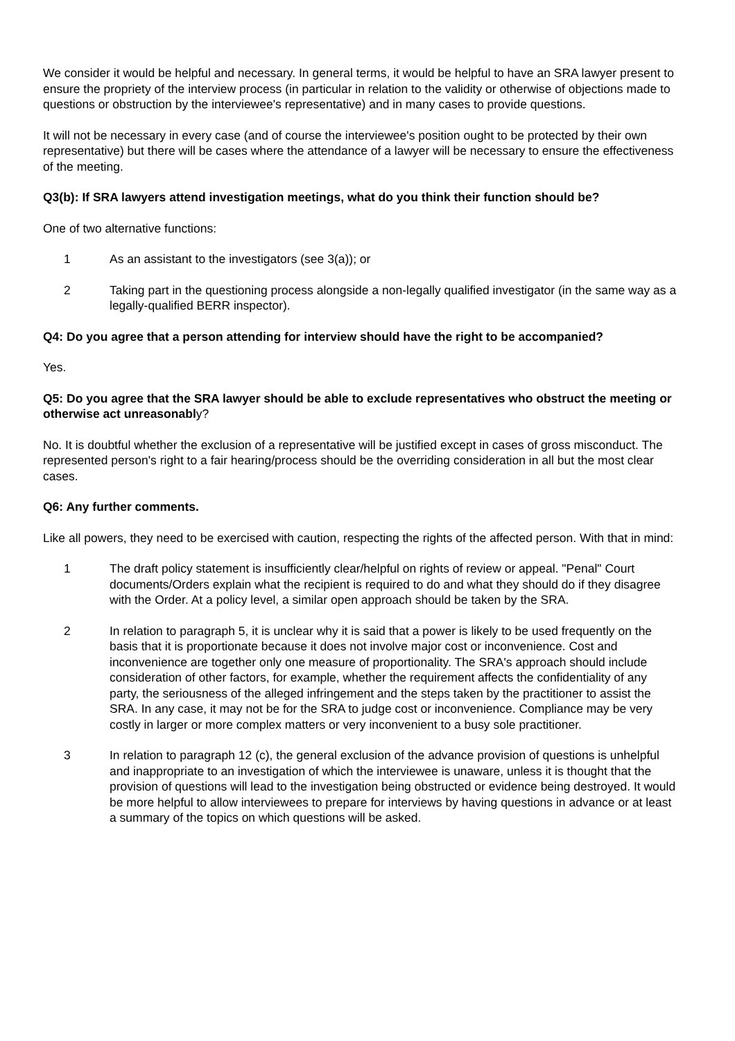We consider it would be helpful and necessary. In general terms, it would be helpful to have an SRA lawyer present to ensure the propriety of the interview process (in particular in relation to the validity or otherwise of objections made to questions or obstruction by the interviewee's representative) and in many cases to provide questions.
It will not be necessary in every case (and of course the interviewee's position ought to be protected by their own representative) but there will be cases where the attendance of a lawyer will be necessary to ensure the effectiveness of the meeting.
Q3(b): If SRA lawyers attend investigation meetings, what do you think their function should be?
One of two alternative functions:
1 As an assistant to the investigators (see 3(a)); or
2 Taking part in the questioning process alongside a non-legally qualified investigator (in the same way as a legally-qualified BERR inspector).
Q4: Do you agree that a person attending for interview should have the right to be accompanied?
Yes.
Q5: Do you agree that the SRA lawyer should be able to exclude representatives who obstruct the meeting or otherwise act unreasonably?
No. It is doubtful whether the exclusion of a representative will be justified except in cases of gross misconduct. The represented person's right to a fair hearing/process should be the overriding consideration in all but the most clear cases.
Q6: Any further comments.
Like all powers, they need to be exercised with caution, respecting the rights of the affected person. With that in mind:
1 The draft policy statement is insufficiently clear/helpful on rights of review or appeal. "Penal" Court documents/Orders explain what the recipient is required to do and what they should do if they disagree with the Order. At a policy level, a similar open approach should be taken by the SRA.
2 In relation to paragraph 5, it is unclear why it is said that a power is likely to be used frequently on the basis that it is proportionate because it does not involve major cost or inconvenience. Cost and inconvenience are together only one measure of proportionality. The SRA's approach should include consideration of other factors, for example, whether the requirement affects the confidentiality of any party, the seriousness of the alleged infringement and the steps taken by the practitioner to assist the SRA. In any case, it may not be for the SRA to judge cost or inconvenience. Compliance may be very costly in larger or more complex matters or very inconvenient to a busy sole practitioner.
3 In relation to paragraph 12 (c), the general exclusion of the advance provision of questions is unhelpful and inappropriate to an investigation of which the interviewee is unaware, unless it is thought that the provision of questions will lead to the investigation being obstructed or evidence being destroyed. It would be more helpful to allow interviewees to prepare for interviews by having questions in advance or at least a summary of the topics on which questions will be asked.